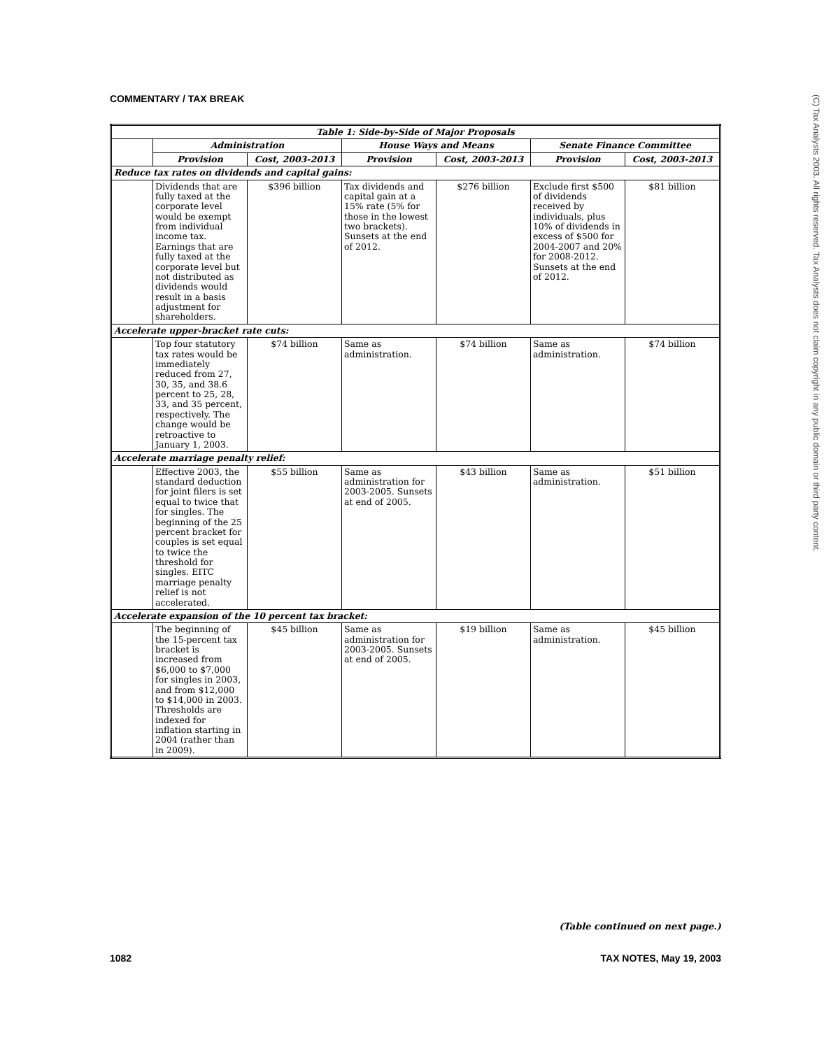COMMENTARY / TAX BREAK
(C) Tax Analysts 2003. All rights reserved. Tax Analysts does not claim copyright in any public domain or third party content.
| Table 1: Side-by-Side of Major Proposals | | | | | | |
| --- | --- | --- | --- | --- | --- | --- |
| | Administration | | House Ways and Means | | Senate Finance Committee | |
| | Provision | Cost, 2003-2013 | Provision | Cost, 2003-2013 | Provision | Cost, 2003-2013 |
| Reduce tax rates on dividends and capital gains: | | | | | | |
| | Dividends that are fully taxed at the corporate level would be exempt from individual income tax. Earnings that are fully taxed at the corporate level but not distributed as dividends would result in a basis adjustment for shareholders. | $396 billion | Tax dividends and capital gain at a 15% rate (5% for those in the lowest two brackets). Sunsets at the end of 2012. | $276 billion | Exclude first $500 of dividends received by individuals, plus 10% of dividends in excess of $500 for 2004-2007 and 20% for 2008-2012. Sunsets at the end of 2012. | $81 billion |
| Accelerate upper-bracket rate cuts: | | | | | | |
| | Top four statutory tax rates would be immediately reduced from 27, 30, 35, and 38.6 percent to 25, 28, 33, and 35 percent, respectively. The change would be retroactive to January 1, 2003. | $74 billion | Same as administration. | $74 billion | Same as administration. | $74 billion |
| Accelerate marriage penalty relief: | | | | | | |
| | Effective 2003, the standard deduction for joint filers is set equal to twice that for singles. The beginning of the 25 percent bracket for couples is set equal to twice the threshold for singles. EITC marriage penalty relief is not accelerated. | $55 billion | Same as administration for 2003-2005. Sunsets at end of 2005. | $43 billion | Same as administration. | $51 billion |
| Accelerate expansion of the 10 percent tax bracket: | | | | | | |
| | The beginning of the 15-percent tax bracket is increased from $6,000 to $7,000 for singles in 2003, and from $12,000 to $14,000 in 2003. Thresholds are indexed for inflation starting in 2004 (rather than in 2009). | $45 billion | Same as administration for 2003-2005. Sunsets at end of 2005. | $19 billion | Same as administration. | $45 billion |
(Table continued on next page.)
1082 TAX NOTES, May 19, 2003